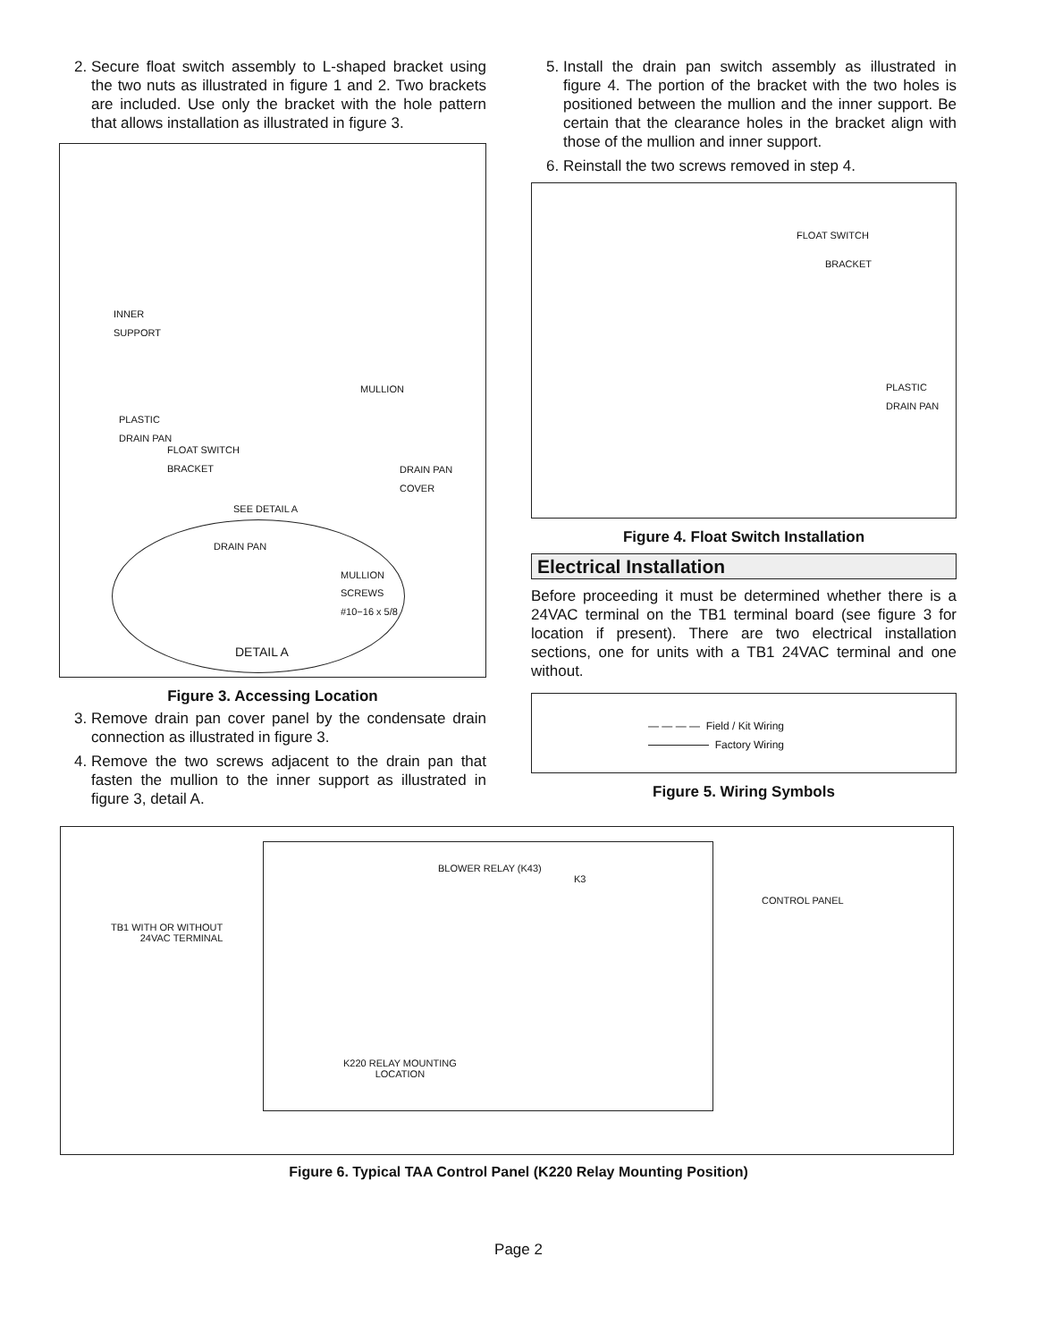2. Secure float switch assembly to L-shaped bracket using the two nuts as illustrated in figure 1 and 2. Two brackets are included. Use only the bracket with the hole pattern that allows installation as illustrated in figure 3.
INNER
SUPPORT
MULLION
PLASTIC
DRAIN PAN
FLOAT SWITCH
BRACKET
DRAIN PAN
COVER
SEE DETAIL A
DRAIN PAN
MULLION
SCREWS
#10−16 x 5/8
DETAIL A
Figure 3. Accessing Location
3. Remove drain pan cover panel by the condensate drain connection as illustrated in figure 3.
4. Remove the two screws adjacent to the drain pan that fasten the mullion to the inner support as illustrated in figure 3, detail A.
5. Install the drain pan switch assembly as illustrated in figure 4. The portion of the bracket with the two holes is positioned between the mullion and the inner support. Be certain that the clearance holes in the bracket align with those of the mullion and inner support.
6. Reinstall the two screws removed in step 4.
FLOAT SWITCH
BRACKET
PLASTIC
DRAIN PAN
Figure 4. Float Switch Installation
Electrical Installation
Before proceeding it must be determined whether there is a 24VAC terminal on the TB1 terminal board (see figure 3 for location if present). There are two electrical installation sections, one for units with a TB1 24VAC terminal and one without.
— — — — Field / Kit Wiring
Factory Wiring
Figure 5. Wiring Symbols
TB1 WITH OR WITHOUT
24VAC TERMINAL
BLOWER RELAY (K43)
K3
CONTROL PANEL
K220 RELAY MOUNTING
LOCATION
Figure 6. Typical TAA Control Panel (K220 Relay Mounting Position)
Page 2